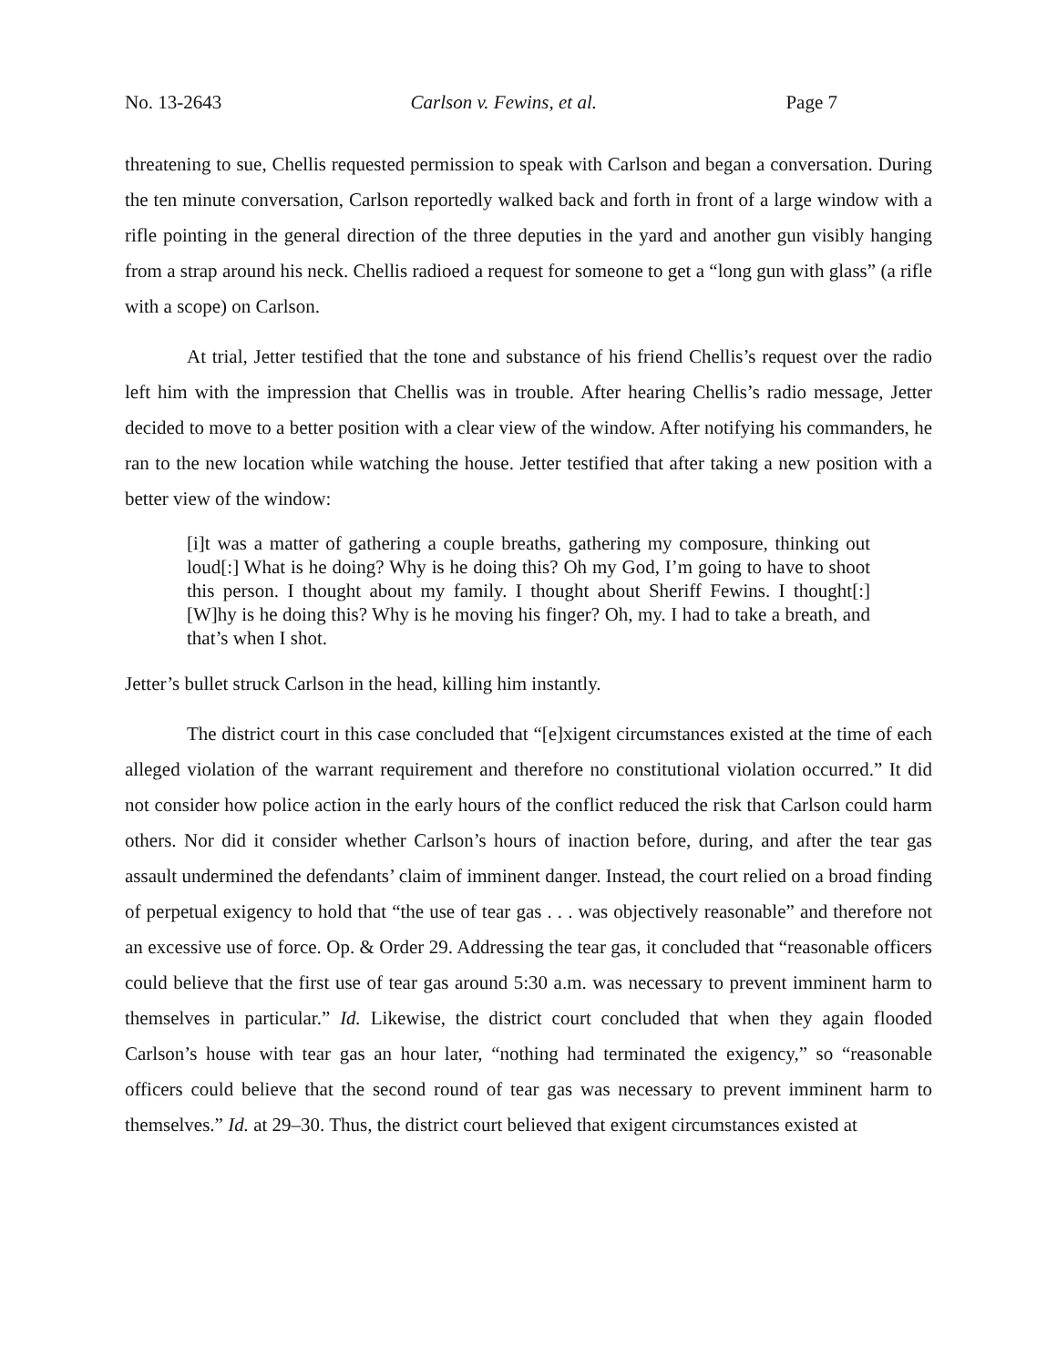No. 13-2643 Carlson v. Fewins, et al. Page 7
threatening to sue, Chellis requested permission to speak with Carlson and began a conversation. During the ten minute conversation, Carlson reportedly walked back and forth in front of a large window with a rifle pointing in the general direction of the three deputies in the yard and another gun visibly hanging from a strap around his neck. Chellis radioed a request for someone to get a “long gun with glass” (a rifle with a scope) on Carlson.
At trial, Jetter testified that the tone and substance of his friend Chellis’s request over the radio left him with the impression that Chellis was in trouble. After hearing Chellis’s radio message, Jetter decided to move to a better position with a clear view of the window. After notifying his commanders, he ran to the new location while watching the house. Jetter testified that after taking a new position with a better view of the window:
[i]t was a matter of gathering a couple breaths, gathering my composure, thinking out loud[:] What is he doing? Why is he doing this? Oh my God, I’m going to have to shoot this person. I thought about my family. I thought about Sheriff Fewins. I thought[:] [W]hy is he doing this? Why is he moving his finger? Oh, my. I had to take a breath, and that’s when I shot.
Jetter’s bullet struck Carlson in the head, killing him instantly.
The district court in this case concluded that “[e]xigent circumstances existed at the time of each alleged violation of the warrant requirement and therefore no constitutional violation occurred.” It did not consider how police action in the early hours of the conflict reduced the risk that Carlson could harm others. Nor did it consider whether Carlson’s hours of inaction before, during, and after the tear gas assault undermined the defendants’ claim of imminent danger. Instead, the court relied on a broad finding of perpetual exigency to hold that “the use of tear gas . . . was objectively reasonable” and therefore not an excessive use of force. Op. & Order 29. Addressing the tear gas, it concluded that “reasonable officers could believe that the first use of tear gas around 5:30 a.m. was necessary to prevent imminent harm to themselves in particular.” Id. Likewise, the district court concluded that when they again flooded Carlson’s house with tear gas an hour later, “nothing had terminated the exigency,” so “reasonable officers could believe that the second round of tear gas was necessary to prevent imminent harm to themselves.” Id. at 29–30. Thus, the district court believed that exigent circumstances existed at